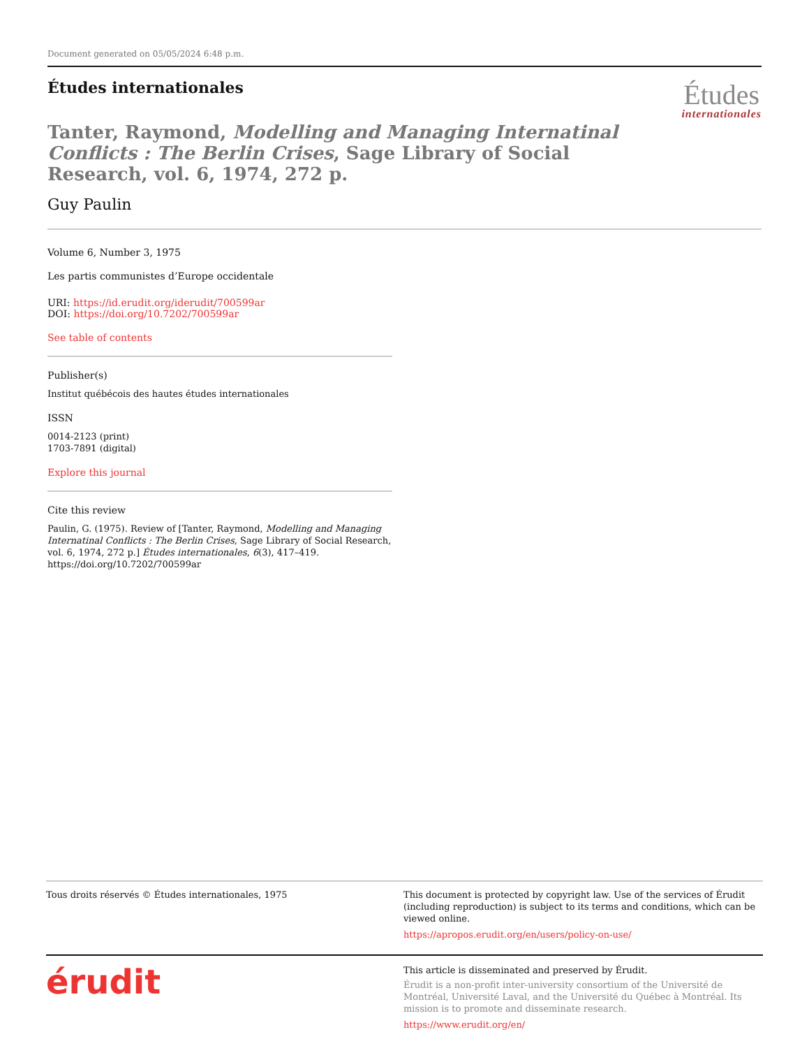Document generated on 05/05/2024 6:48 p.m.
Études internationales
Études
internationales
Tanter, Raymond, Modelling and Managing Internatinal Conflicts : The Berlin Crises, Sage Library of Social Research, vol. 6, 1974, 272 p.
Guy Paulin
Volume 6, Number 3, 1975
Les partis communistes d’Europe occidentale
URI: https://id.erudit.org/iderudit/700599ar
DOI: https://doi.org/10.7202/700599ar
See table of contents
Publisher(s)
Institut québécois des hautes études internationales
ISSN
0014-2123 (print)
1703-7891 (digital)
Explore this journal
Cite this review
Paulin, G. (1975). Review of [Tanter, Raymond, Modelling and Managing Internatinal Conflicts : The Berlin Crises, Sage Library of Social Research, vol. 6, 1974, 272 p.] Études internationales, 6(3), 417–419. https://doi.org/10.7202/700599ar
Tous droits réservés © Études internationales, 1975 This document is protected by copyright law. Use of the services of Érudit (including reproduction) is subject to its terms and conditions, which can be viewed online.
https://apropos.erudit.org/en/users/policy-on-use/
érudit
This article is disseminated and preserved by Érudit.
Érudit is a non-profit inter-university consortium of the Université de Montréal, Université Laval, and the Université du Québec à Montréal. Its mission is to promote and disseminate research.
https://www.erudit.org/en/